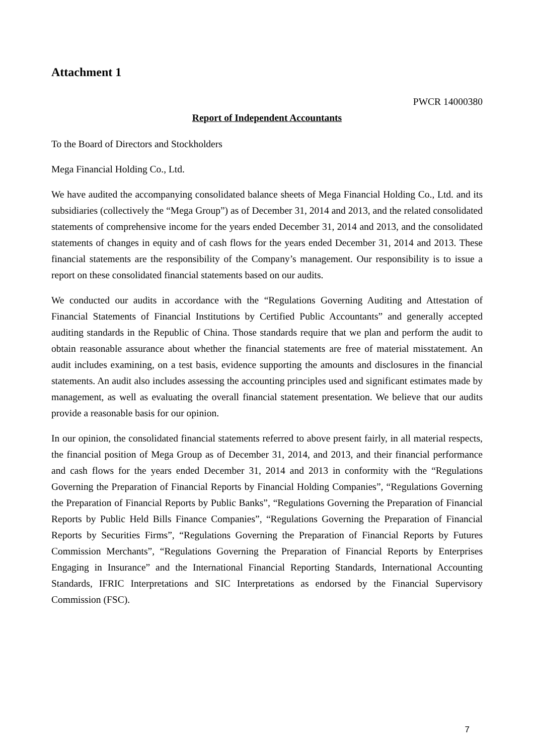Attachment 1
PWCR 14000380
Report of Independent Accountants
To the Board of Directors and Stockholders
Mega Financial Holding Co., Ltd.
We have audited the accompanying consolidated balance sheets of Mega Financial Holding Co., Ltd. and its subsidiaries (collectively the “Mega Group”) as of December 31, 2014 and 2013, and the related consolidated statements of comprehensive income for the years ended December 31, 2014 and 2013, and the consolidated statements of changes in equity and of cash flows for the years ended December 31, 2014 and 2013. These financial statements are the responsibility of the Company’s management. Our responsibility is to issue a report on these consolidated financial statements based on our audits.
We conducted our audits in accordance with the “Regulations Governing Auditing and Attestation of Financial Statements of Financial Institutions by Certified Public Accountants” and generally accepted auditing standards in the Republic of China. Those standards require that we plan and perform the audit to obtain reasonable assurance about whether the financial statements are free of material misstatement. An audit includes examining, on a test basis, evidence supporting the amounts and disclosures in the financial statements. An audit also includes assessing the accounting principles used and significant estimates made by management, as well as evaluating the overall financial statement presentation. We believe that our audits provide a reasonable basis for our opinion.
In our opinion, the consolidated financial statements referred to above present fairly, in all material respects, the financial position of Mega Group as of December 31, 2014, and 2013, and their financial performance and cash flows for the years ended December 31, 2014 and 2013 in conformity with the “Regulations Governing the Preparation of Financial Reports by Financial Holding Companies”, “Regulations Governing the Preparation of Financial Reports by Public Banks”, “Regulations Governing the Preparation of Financial Reports by Public Held Bills Finance Companies”, “Regulations Governing the Preparation of Financial Reports by Securities Firms”, “Regulations Governing the Preparation of Financial Reports by Futures Commission Merchants”, “Regulations Governing the Preparation of Financial Reports by Enterprises Engaging in Insurance” and the International Financial Reporting Standards, International Accounting Standards, IFRIC Interpretations and SIC Interpretations as endorsed by the Financial Supervisory Commission (FSC).
7